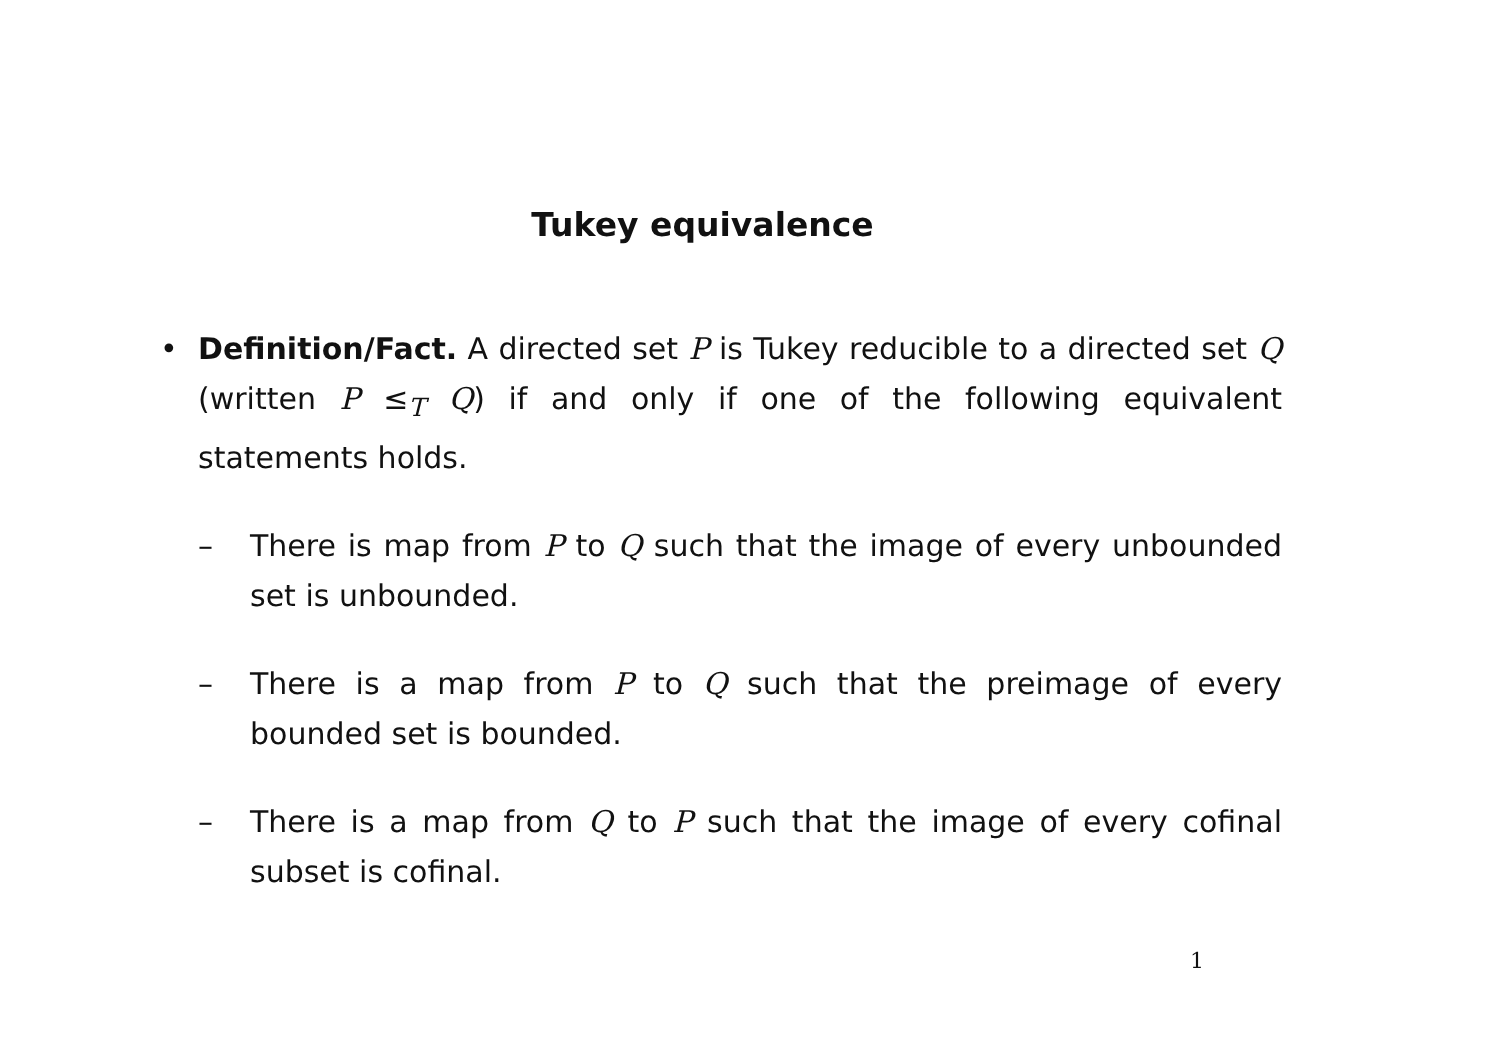Tukey equivalence
• Definition/Fact. A directed set P is Tukey reducible to a directed set Q (written P ≤<sub>T</sub> Q) if and only if one of the following equivalent statements holds.
– There is map from P to Q such that the image of every unbounded set is unbounded.
– There is a map from P to Q such that the preimage of every bounded set is bounded.
– There is a map from Q to P such that the image of every cofinal subset is cofinal.
1